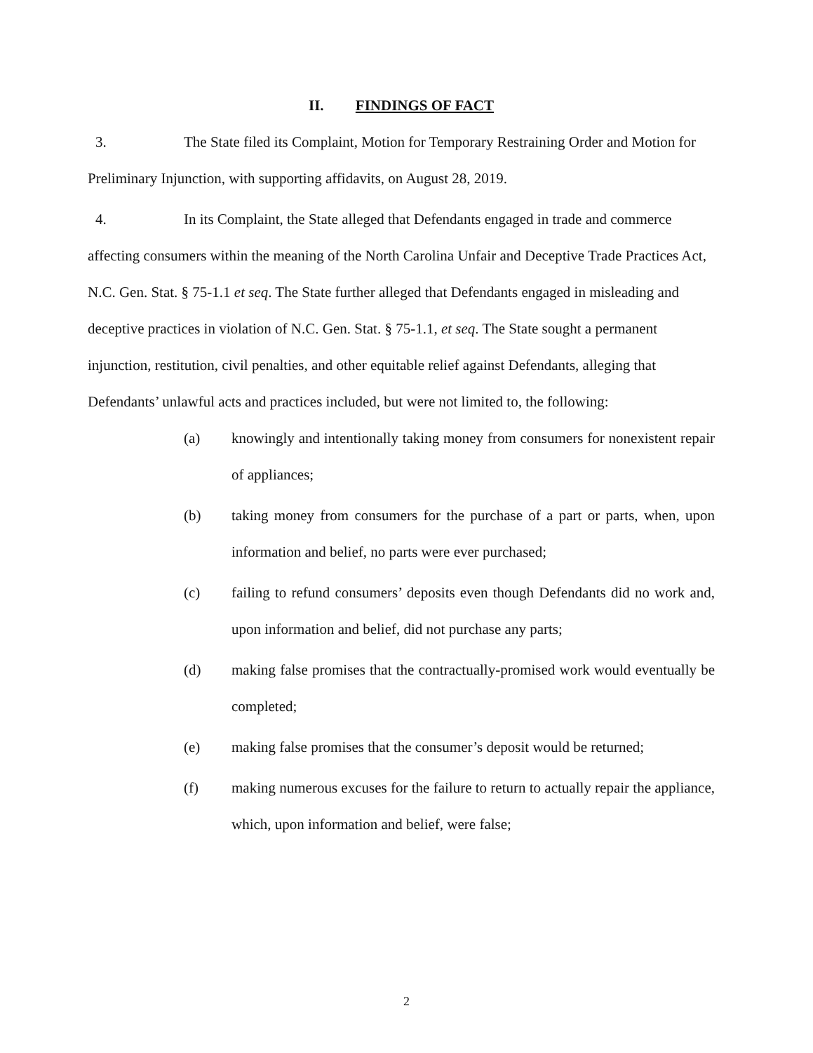II. FINDINGS OF FACT
3. The State filed its Complaint, Motion for Temporary Restraining Order and Motion for Preliminary Injunction, with supporting affidavits, on August 28, 2019.
4. In its Complaint, the State alleged that Defendants engaged in trade and commerce affecting consumers within the meaning of the North Carolina Unfair and Deceptive Trade Practices Act, N.C. Gen. Stat. § 75-1.1 et seq. The State further alleged that Defendants engaged in misleading and deceptive practices in violation of N.C. Gen. Stat. § 75-1.1, et seq. The State sought a permanent injunction, restitution, civil penalties, and other equitable relief against Defendants, alleging that Defendants’ unlawful acts and practices included, but were not limited to, the following:
(a) knowingly and intentionally taking money from consumers for nonexistent repair of appliances;
(b) taking money from consumers for the purchase of a part or parts, when, upon information and belief, no parts were ever purchased;
(c) failing to refund consumers’ deposits even though Defendants did no work and, upon information and belief, did not purchase any parts;
(d) making false promises that the contractually-promised work would eventually be completed;
(e) making false promises that the consumer’s deposit would be returned;
(f) making numerous excuses for the failure to return to actually repair the appliance, which, upon information and belief, were false;
2